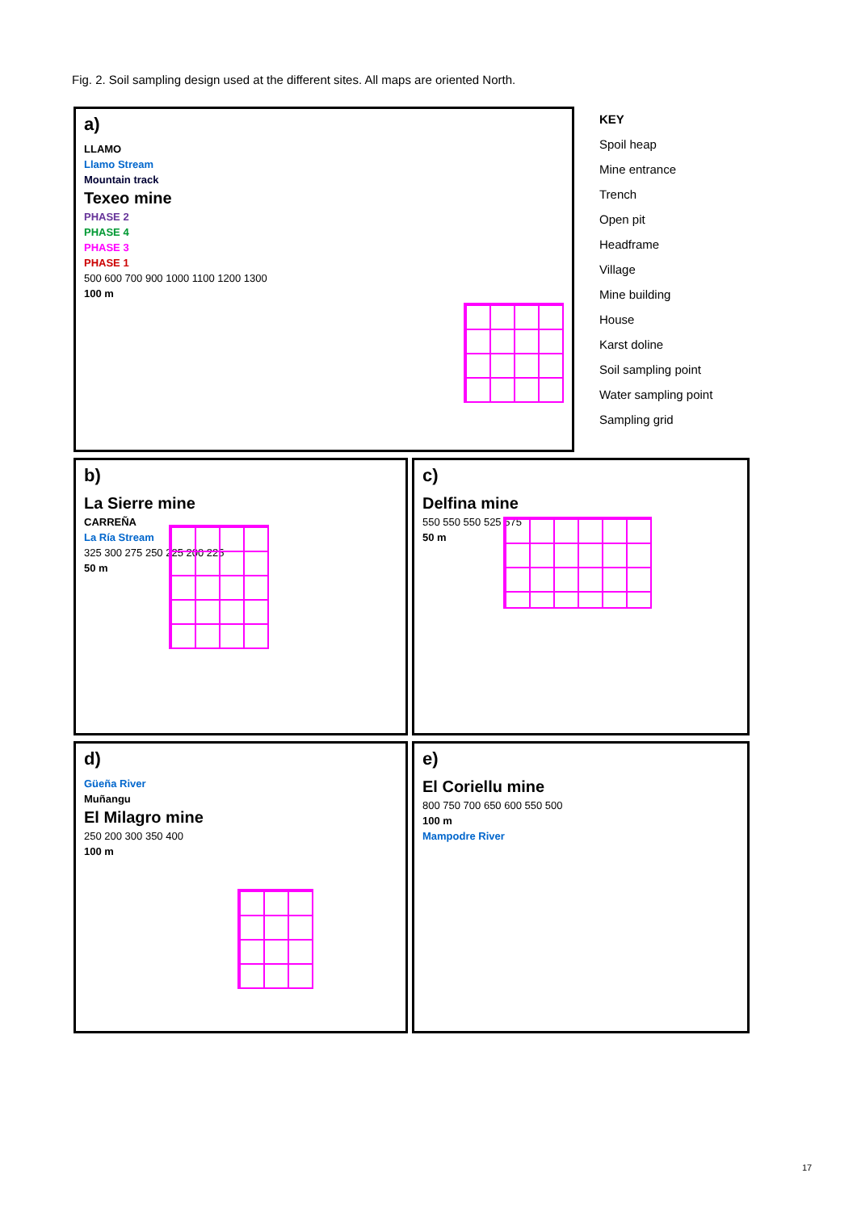Fig. 2. Soil sampling design used at the different sites. All maps are oriented North.
a)
LLAMO
Llamo Stream
Mountain track
Texeo mine
PHASE 2
PHASE 4
PHASE 3
PHASE 1
500 600 700 900 1000 1100 1200 1300
100 m
KEY
Spoil heap
Mine entrance
Trench
Open pit
Headframe
Village
Mine building
House
Karst doline
Soil sampling point
Water sampling point
Sampling grid
b)
La Sierre mine
CARREÑA
La Ría Stream
325 300 275 250 225 200 225
50 m
c)
Delfina mine
550 550 550 525 575
50 m
d)
Güeña River
Muñangu
El Milagro mine
250 200 300 350 400
100 m
e)
El Coriellu mine
800 750 700 650 600 550 500
100 m
Mampodre River
17